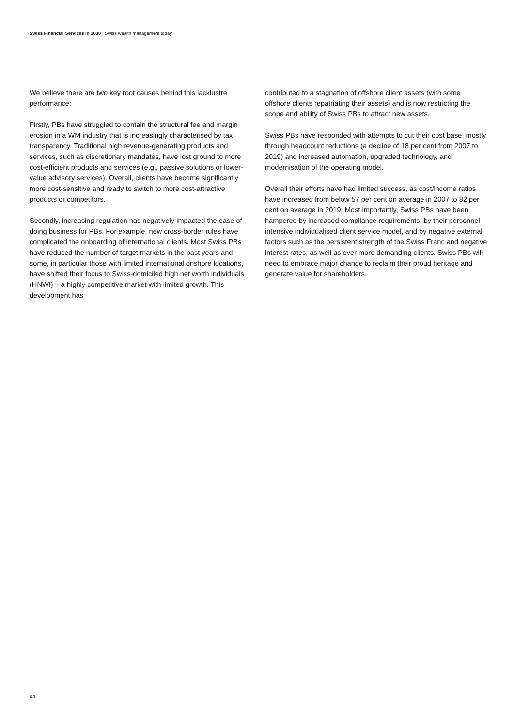Swiss Financial Services in 2030 | Swiss wealth management today
We believe there are two key root causes behind this lacklustre performance:
Firstly, PBs have struggled to contain the structural fee and margin erosion in a WM industry that is increasingly characterised by tax transparency. Traditional high revenue-generating products and services, such as discretionary mandates, have lost ground to more cost-efficient products and services (e.g., passive solutions or lower-value advisory services). Overall, clients have become significantly more cost-sensitive and ready to switch to more cost-attractive products or competitors.
Secondly, increasing regulation has negatively impacted the ease of doing business for PBs. For example, new cross-border rules have complicated the onboarding of international clients. Most Swiss PBs have reduced the number of target markets in the past years and some, in particular those with limited international onshore locations, have shifted their focus to Swiss-domiciled high net worth individuals (HNWI) – a highly competitive market with limited growth. This development has
contributed to a stagnation of offshore client assets (with some offshore clients repatriating their assets) and is now restricting the scope and ability of Swiss PBs to attract new assets.
Swiss PBs have responded with attempts to cut their cost base, mostly through headcount reductions (a decline of 18 per cent from 2007 to 2019) and increased automation, upgraded technology, and modernisation of the operating model.
Overall their efforts have had limited success, as cost/income ratios have increased from below 57 per cent on average in 2007 to 82 per cent on average in 2019. Most importantly, Swiss PBs have been hampered by increased compliance requirements, by their personnel-intensive individualised client service model, and by negative external factors such as the persistent strength of the Swiss Franc and negative interest rates, as well as ever more demanding clients. Swiss PBs will need to embrace major change to reclaim their proud heritage and generate value for shareholders.
04